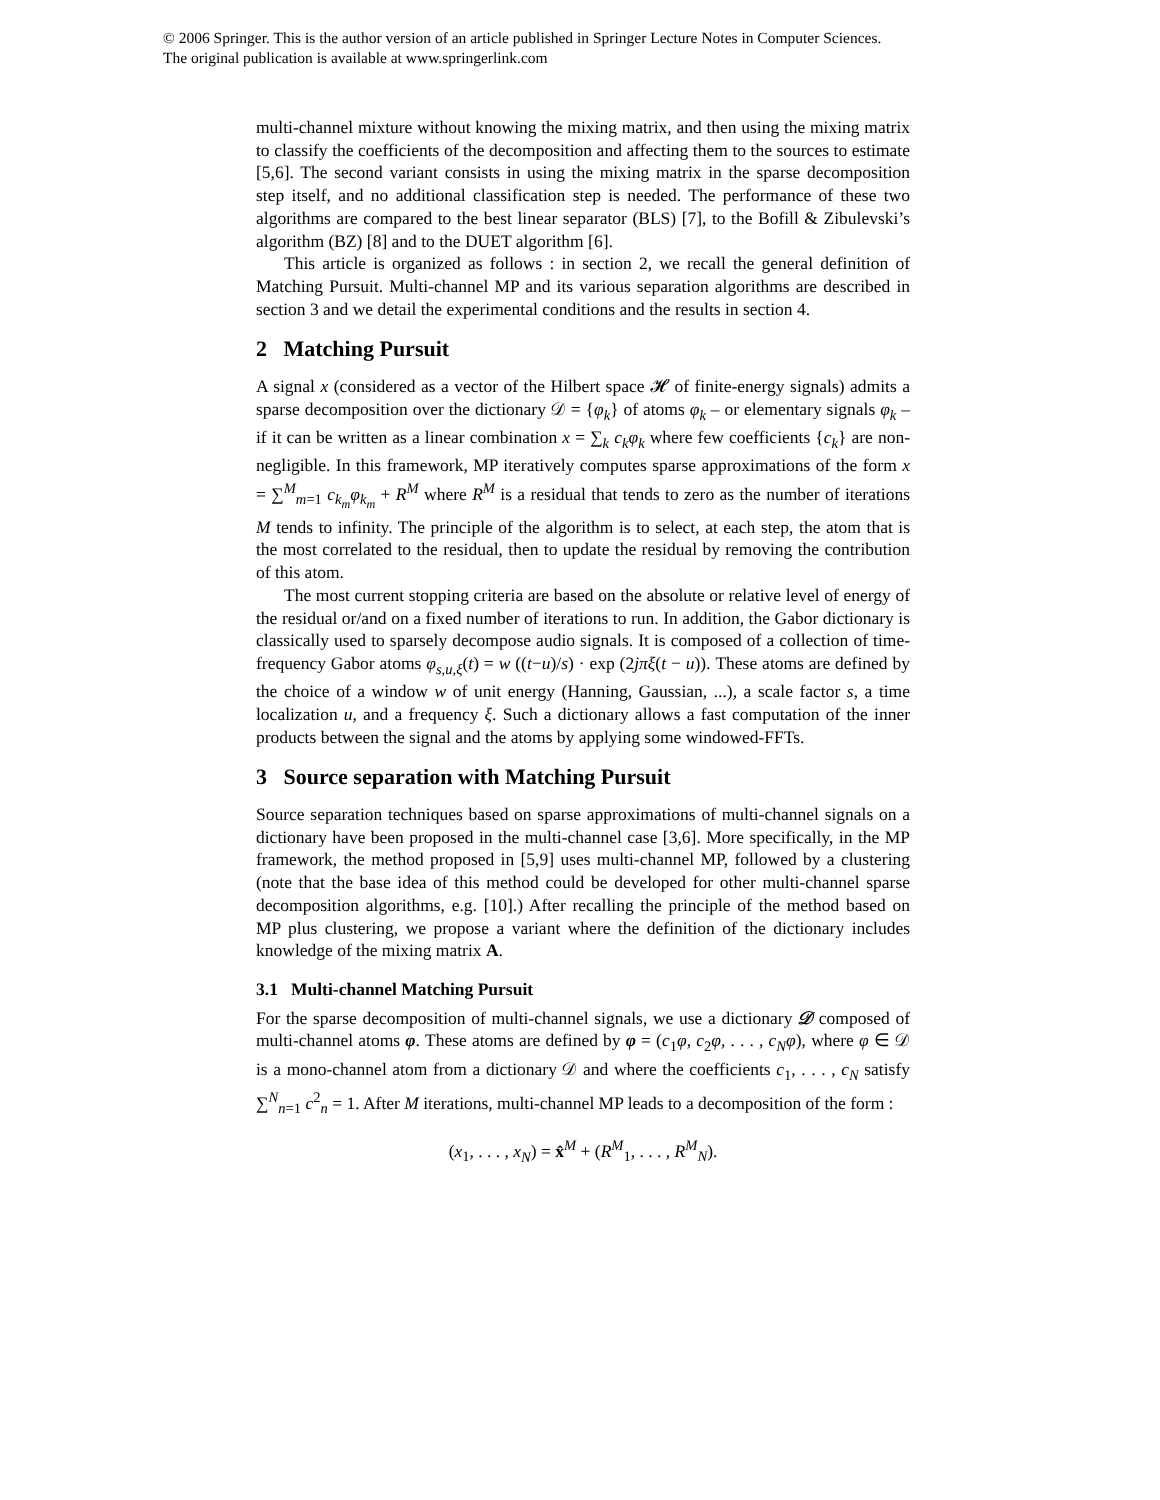© 2006 Springer. This is the author version of an article published in Springer Lecture Notes in Computer Sciences.
The original publication is available at www.springerlink.com
multi-channel mixture without knowing the mixing matrix, and then using the mixing matrix to classify the coefficients of the decomposition and affecting them to the sources to estimate [5,6]. The second variant consists in using the mixing matrix in the sparse decomposition step itself, and no additional classification step is needed. The performance of these two algorithms are compared to the best linear separator (BLS) [7], to the Bofill & Zibulevski’s algorithm (BZ) [8] and to the DUET algorithm [6].
This article is organized as follows : in section 2, we recall the general definition of Matching Pursuit. Multi-channel MP and its various separation algorithms are described in section 3 and we detail the experimental conditions and the results in section 4.
2 Matching Pursuit
A signal x (considered as a vector of the Hilbert space 𝓗 of finite-energy signals) admits a sparse decomposition over the dictionary 𝒟 = {φ<sub>k</sub>} of atoms φ<sub>k</sub> – or elementary signals φ<sub>k</sub> – if it can be written as a linear combination x = ∑<sub>k</sub> c<sub>k</sub>φ<sub>k</sub> where few coefficients {c<sub>k</sub>} are non-negligible. In this framework, MP iteratively computes sparse approximations of the form x = ∑<sup>M</sup><sub>m=1</sub> c<sub>k<sub>m</sub></sub>φ<sub>k<sub>m</sub></sub> + R<sup>M</sup> where R<sup>M</sup> is a residual that tends to zero as the number of iterations M tends to infinity. The principle of the algorithm is to select, at each step, the atom that is the most correlated to the residual, then to update the residual by removing the contribution of this atom.
The most current stopping criteria are based on the absolute or relative level of energy of the residual or/and on a fixed number of iterations to run. In addition, the Gabor dictionary is classically used to sparsely decompose audio signals. It is composed of a collection of time-frequency Gabor atoms φ<sub>s,u,ξ</sub>(t) = w ((t−u)/s) · exp (2jπξ(t − u)). These atoms are defined by the choice of a window w of unit energy (Hanning, Gaussian, ...), a scale factor s, a time localization u, and a frequency ξ. Such a dictionary allows a fast computation of the inner products between the signal and the atoms by applying some windowed-FFTs.
3 Source separation with Matching Pursuit
Source separation techniques based on sparse approximations of multi-channel signals on a dictionary have been proposed in the multi-channel case [3,6]. More specifically, in the MP framework, the method proposed in [5,9] uses multi-channel MP, followed by a clustering (note that the base idea of this method could be developed for other multi-channel sparse decomposition algorithms, e.g. [10].) After recalling the principle of the method based on MP plus clustering, we propose a variant where the definition of the dictionary includes knowledge of the mixing matrix A.
3.1 Multi-channel Matching Pursuit
For the sparse decomposition of multi-channel signals, we use a dictionary 𝒟 composed of multi-channel atoms φ. These atoms are defined by φ = (c<sub>1</sub>φ, c<sub>2</sub>φ, . . . , c<sub>N</sub>φ), where φ ∈ 𝒟 is a mono-channel atom from a dictionary 𝒟 and where the coefficients c<sub>1</sub>, . . . , c<sub>N</sub> satisfy ∑<sup>N</sup><sub>n=1</sub> c<sup>2</sup><sub>n</sub> = 1. After M iterations, multi-channel MP leads to a decomposition of the form :
(x<sub>1</sub>, . . . , x<sub>N</sub>) = x̂<sup>M</sup> + (R<sup>M</sup><sub>1</sub>, . . . , R<sup>M</sup><sub>N</sub>).